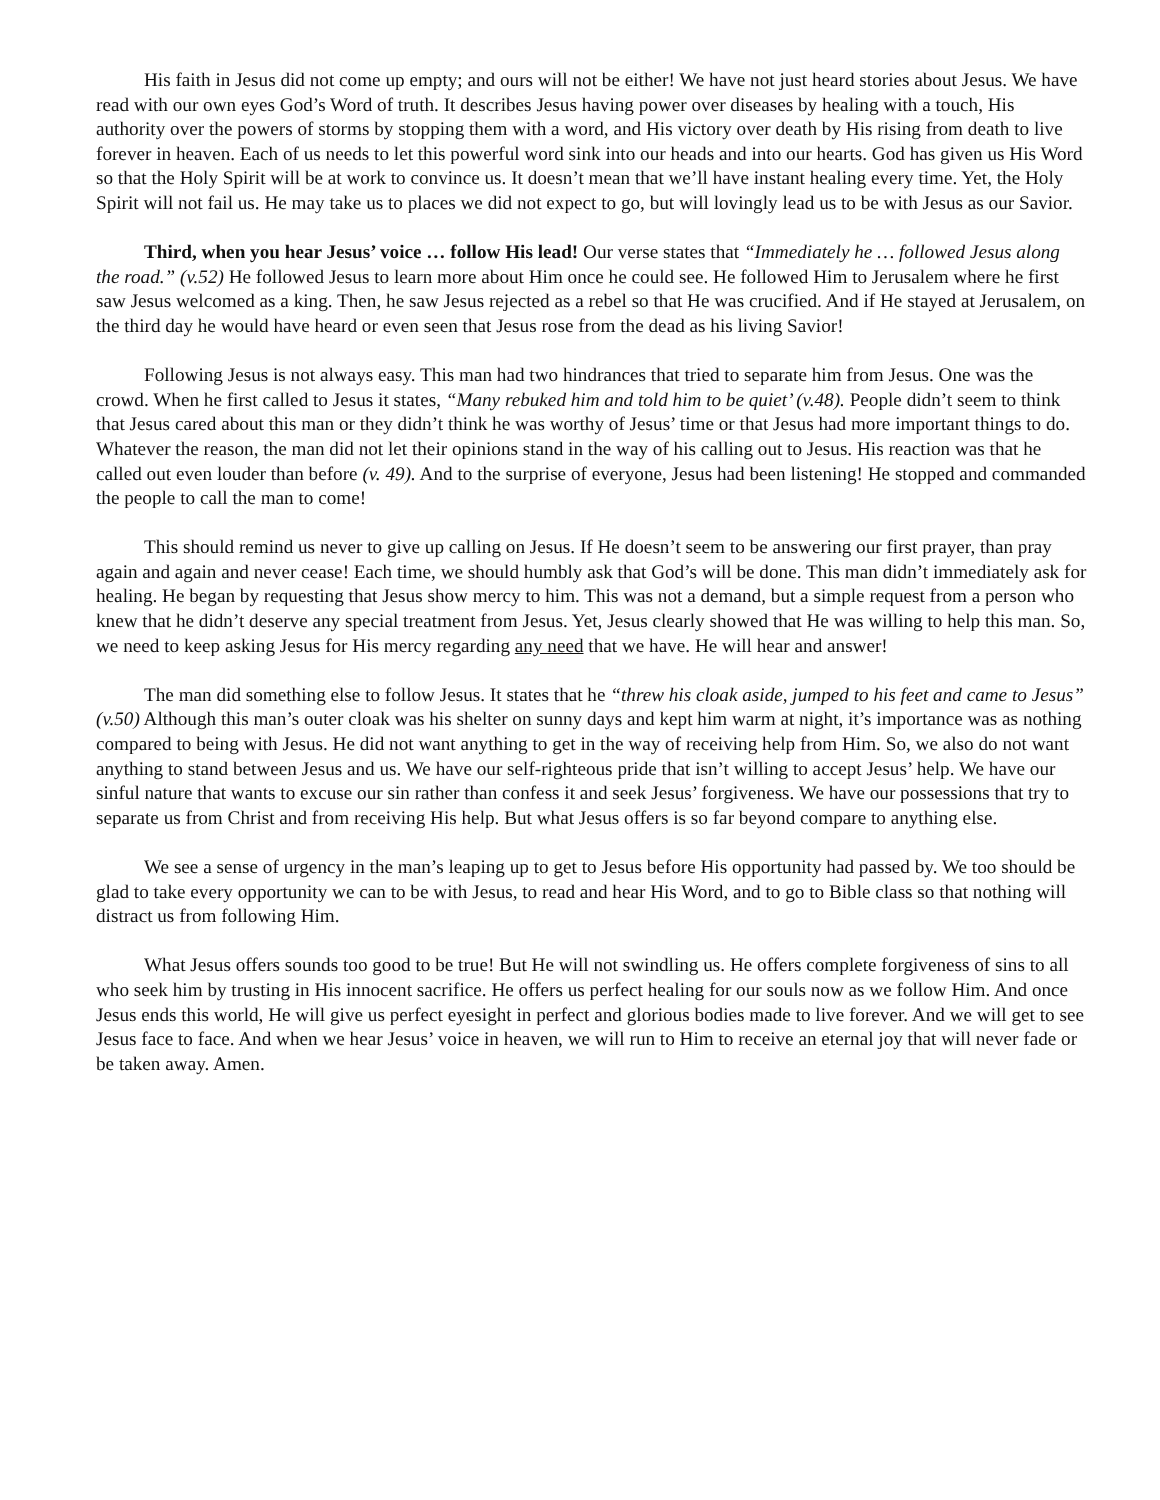His faith in Jesus did not come up empty; and ours will not be either! We have not just heard stories about Jesus. We have read with our own eyes God’s Word of truth. It describes Jesus having power over diseases by healing with a touch, His authority over the powers of storms by stopping them with a word, and His victory over death by His rising from death to live forever in heaven. Each of us needs to let this powerful word sink into our heads and into our hearts. God has given us His Word so that the Holy Spirit will be at work to convince us. It doesn’t mean that we’ll have instant healing every time. Yet, the Holy Spirit will not fail us. He may take us to places we did not expect to go, but will lovingly lead us to be with Jesus as our Savior.
Third, when you hear Jesus’ voice … follow His lead! Our verse states that “Immediately he … followed Jesus along the road.” (v.52) He followed Jesus to learn more about Him once he could see. He followed Him to Jerusalem where he first saw Jesus welcomed as a king. Then, he saw Jesus rejected as a rebel so that He was crucified. And if He stayed at Jerusalem, on the third day he would have heard or even seen that Jesus rose from the dead as his living Savior!
Following Jesus is not always easy. This man had two hindrances that tried to separate him from Jesus. One was the crowd. When he first called to Jesus it states, “Many rebuked him and told him to be quiet’ (v.48). People didn’t seem to think that Jesus cared about this man or they didn’t think he was worthy of Jesus’ time or that Jesus had more important things to do. Whatever the reason, the man did not let their opinions stand in the way of his calling out to Jesus. His reaction was that he called out even louder than before (v. 49). And to the surprise of everyone, Jesus had been listening! He stopped and commanded the people to call the man to come!
This should remind us never to give up calling on Jesus. If He doesn’t seem to be answering our first prayer, than pray again and again and never cease! Each time, we should humbly ask that God’s will be done. This man didn’t immediately ask for healing. He began by requesting that Jesus show mercy to him. This was not a demand, but a simple request from a person who knew that he didn’t deserve any special treatment from Jesus. Yet, Jesus clearly showed that He was willing to help this man. So, we need to keep asking Jesus for His mercy regarding any need that we have. He will hear and answer!
The man did something else to follow Jesus. It states that he “threw his cloak aside, jumped to his feet and came to Jesus” (v.50) Although this man’s outer cloak was his shelter on sunny days and kept him warm at night, it’s importance was as nothing compared to being with Jesus. He did not want anything to get in the way of receiving help from Him. So, we also do not want anything to stand between Jesus and us. We have our self-righteous pride that isn’t willing to accept Jesus’ help. We have our sinful nature that wants to excuse our sin rather than confess it and seek Jesus’ forgiveness. We have our possessions that try to separate us from Christ and from receiving His help. But what Jesus offers is so far beyond compare to anything else.
We see a sense of urgency in the man’s leaping up to get to Jesus before His opportunity had passed by. We too should be glad to take every opportunity we can to be with Jesus, to read and hear His Word, and to go to Bible class so that nothing will distract us from following Him.
What Jesus offers sounds too good to be true! But He will not swindling us. He offers complete forgiveness of sins to all who seek him by trusting in His innocent sacrifice. He offers us perfect healing for our souls now as we follow Him. And once Jesus ends this world, He will give us perfect eyesight in perfect and glorious bodies made to live forever. And we will get to see Jesus face to face. And when we hear Jesus’ voice in heaven, we will run to Him to receive an eternal joy that will never fade or be taken away. Amen.